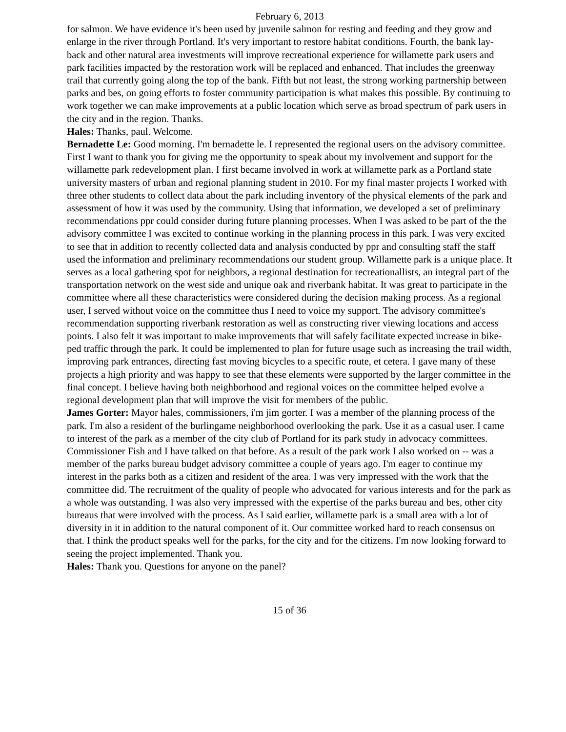February 6, 2013
for salmon. We have evidence it's been used by juvenile salmon for resting and feeding and they grow and enlarge in the river through Portland. It's very important to restore habitat conditions. Fourth, the bank lay-back and other natural area investments will improve recreational experience for willamette park users and park facilities impacted by the restoration work will be replaced and enhanced. That includes the greenway trail that currently going along the top of the bank. Fifth but not least, the strong working partnership between parks and bes, on going efforts to foster community participation is what makes this possible. By continuing to work together we can make improvements at a public location which serve as broad spectrum of park users in the city and in the region. Thanks.
Hales: Thanks, paul. Welcome.
Bernadette Le: Good morning. I'm bernadette le. I represented the regional users on the advisory committee. First I want to thank you for giving me the opportunity to speak about my involvement and support for the willamette park redevelopment plan. I first became involved in work at willamette park as a Portland state university masters of urban and regional planning student in 2010. For my final master projects I worked with three other students to collect data about the park including inventory of the physical elements of the park and assessment of how it was used by the community. Using that information, we developed a set of preliminary recommendations ppr could consider during future planning processes. When I was asked to be part of the the advisory committee I was excited to continue working in the planning process in this park. I was very excited to see that in addition to recently collected data and analysis conducted by ppr and consulting staff the staff used the information and preliminary recommendations our student group. Willamette park is a unique place. It serves as a local gathering spot for neighbors, a regional destination for recreationallists, an integral part of the transportation network on the west side and unique oak and riverbank habitat. It was great to participate in the committee where all these characteristics were considered during the decision making process. As a regional user, I served without voice on the committee thus I need to voice my support. The advisory committee's recommendation supporting riverbank restoration as well as constructing river viewing locations and access points. I also felt it was important to make improvements that will safely facilitate expected increase in bike-ped traffic through the park. It could be implemented to plan for future usage such as increasing the trail width, improving park entrances, directing fast moving bicycles to a specific route, et cetera. I gave many of these projects a high priority and was happy to see that these elements were supported by the larger committee in the final concept. I believe having both neighborhood and regional voices on the committee helped evolve a regional development plan that will improve the visit for members of the public.
James Gorter: Mayor hales, commissioners, i'm jim gorter. I was a member of the planning process of the park. I'm also a resident of the burlingame neighborhood overlooking the park. Use it as a casual user. I came to interest of the park as a member of the city club of Portland for its park study in advocacy committees. Commissioner Fish and I have talked on that before. As a result of the park work I also worked on -- was a member of the parks bureau budget advisory committee a couple of years ago. I'm eager to continue my interest in the parks both as a citizen and resident of the area. I was very impressed with the work that the committee did. The recruitment of the quality of people who advocated for various interests and for the park as a whole was outstanding. I was also very impressed with the expertise of the parks bureau and bes, other city bureaus that were involved with the process. As I said earlier, willamette park is a small area with a lot of diversity in it in addition to the natural component of it. Our committee worked hard to reach consensus on that. I think the product speaks well for the parks, for the city and for the citizens. I'm now looking forward to seeing the project implemented. Thank you.
Hales: Thank you. Questions for anyone on the panel?
15 of 36